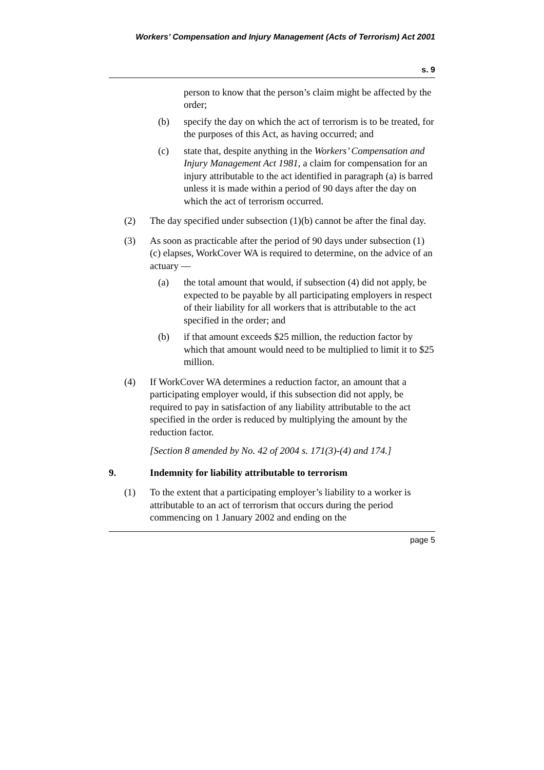Workers’ Compensation and Injury Management (Acts of Terrorism) Act 2001
s. 9
person to know that the person’s claim might be affected by the order;
(b) specify the day on which the act of terrorism is to be treated, for the purposes of this Act, as having occurred; and
(c) state that, despite anything in the Workers’ Compensation and Injury Management Act 1981, a claim for compensation for an injury attributable to the act identified in paragraph (a) is barred unless it is made within a period of 90 days after the day on which the act of terrorism occurred.
(2) The day specified under subsection (1)(b) cannot be after the final day.
(3) As soon as practicable after the period of 90 days under subsection (1)(c) elapses, WorkCover WA is required to determine, on the advice of an actuary —
(a) the total amount that would, if subsection (4) did not apply, be expected to be payable by all participating employers in respect of their liability for all workers that is attributable to the act specified in the order; and
(b) if that amount exceeds $25 million, the reduction factor by which that amount would need to be multiplied to limit it to $25 million.
(4) If WorkCover WA determines a reduction factor, an amount that a participating employer would, if this subsection did not apply, be required to pay in satisfaction of any liability attributable to the act specified in the order is reduced by multiplying the amount by the reduction factor.
[Section 8 amended by No. 42 of 2004 s. 171(3)-(4) and 174.]
9. Indemnity for liability attributable to terrorism
(1) To the extent that a participating employer’s liability to a worker is attributable to an act of terrorism that occurs during the period commencing on 1 January 2002 and ending on the
page 5